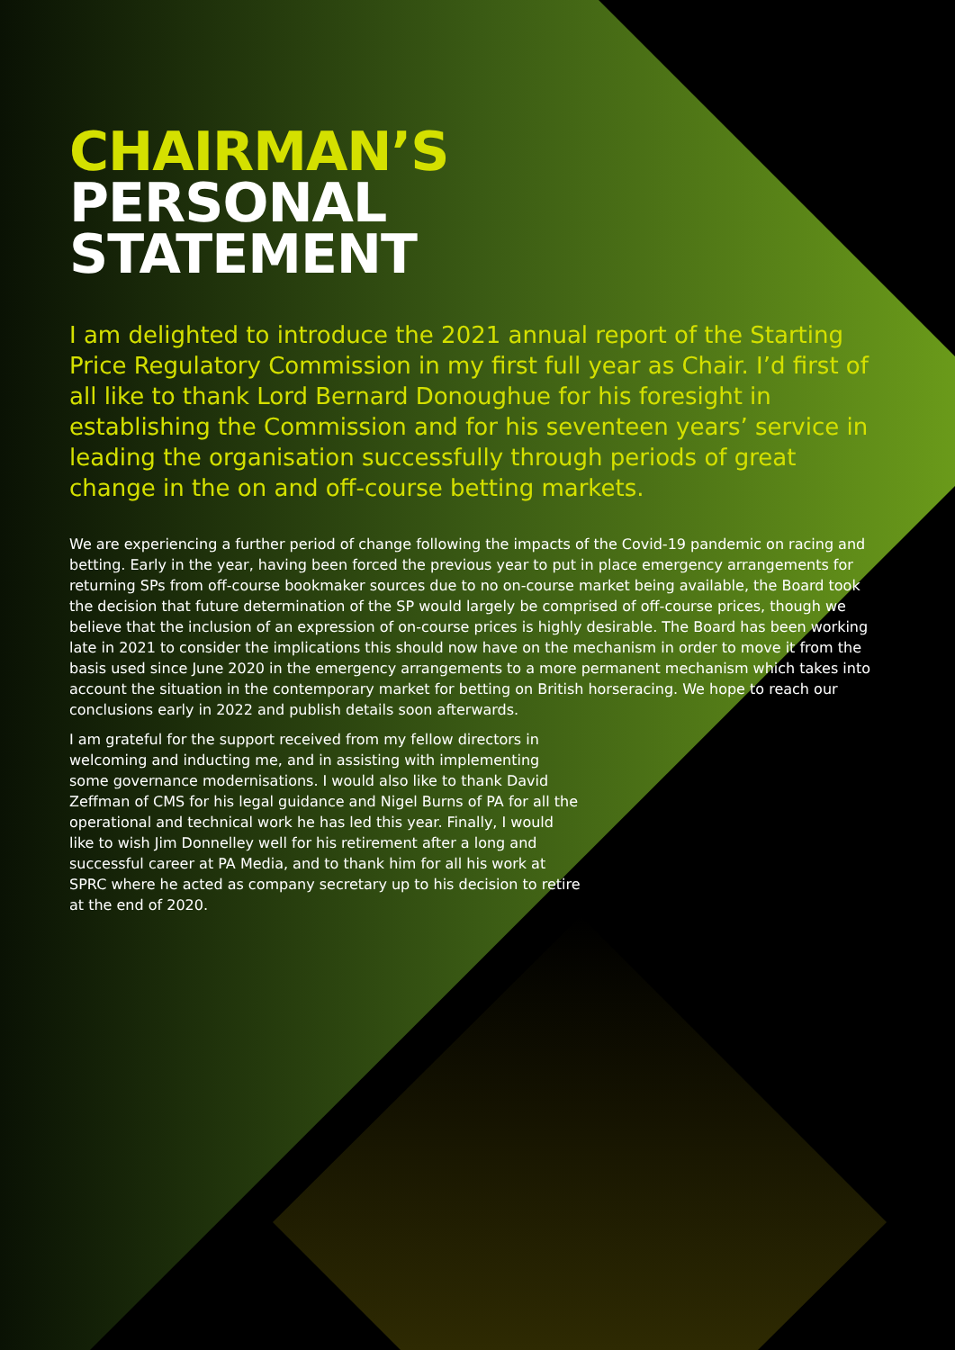CHAIRMAN’S
PERSONAL
STATEMENT
I am delighted to introduce the 2021 annual report of the Starting Price Regulatory Commission in my first full year as Chair. I’d first of all like to thank Lord Bernard Donoughue for his foresight in establishing the Commission and for his seventeen years’ service in leading the organisation successfully through periods of great change in the on and off-course betting markets.
We are experiencing a further period of change following the impacts of the Covid-19 pandemic on racing and betting. Early in the year, having been forced the previous year to put in place emergency arrangements for returning SPs from off-course bookmaker sources due to no on-course market being available, the Board took the decision that future determination of the SP would largely be comprised of off-course prices, though we believe that the inclusion of an expression of on-course prices is highly desirable. The Board has been working late in 2021 to consider the implications this should now have on the mechanism in order to move it from the basis used since June 2020 in the emergency arrangements to a more permanent mechanism which takes into account the situation in the contemporary market for betting on British horseracing. We hope to reach our conclusions early in 2022 and publish details soon afterwards.
I am grateful for the support received from my fellow directors in welcoming and inducting me, and in assisting with implementing some governance modernisations. I would also like to thank David Zeffman of CMS for his legal guidance and Nigel Burns of PA for all the operational and technical work he has led this year. Finally, I would like to wish Jim Donnelley well for his retirement after a long and successful career at PA Media, and to thank him for all his work at SPRC where he acted as company secretary up to his decision to retire at the end of 2020.